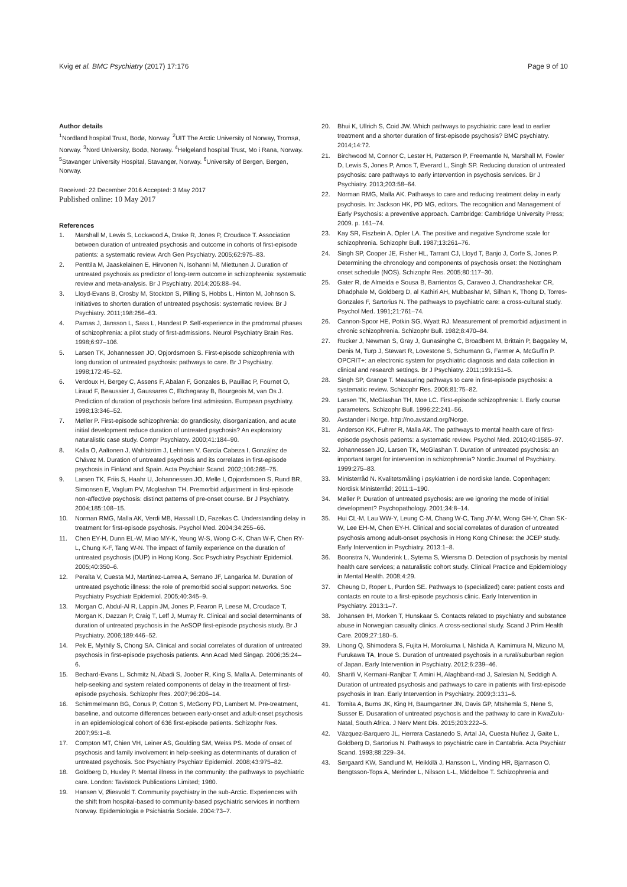Kvig et al. BMC Psychiatry (2017) 17:176 Page 9 of 10
Author details
<sup>1</sup> Nordland hospital Trust, Bodø, Norway. <sup>2</sup>UIT The Arctic University of Norway, Tromsø, Norway. <sup>3</sup>Nord University, Bodø, Norway. <sup>4</sup>Helgeland hospital Trust, Mo i Rana, Norway. <sup>5</sup>Stavanger University Hospital, Stavanger, Norway. <sup>6</sup>University of Bergen, Bergen, Norway.
Received: 22 December 2016 Accepted: 3 May 2017
Published online: 10 May 2017
References
1. Marshall M, Lewis S, Lockwood A, Drake R, Jones P, Croudace T. Association between duration of untreated psychosis and outcome in cohorts of first-episode patients: a systematic review. Arch Gen Psychiatry. 2005;62:975–83.
2. Penttila M, Jaaskelainen E, Hirvonen N, Isohanni M, Miettunen J. Duration of untreated psychosis as predictor of long-term outcome in schizophrenia: systematic review and meta-analysis. Br J Psychiatry. 2014;205:88–94.
3. Lloyd-Evans B, Crosby M, Stockton S, Pilling S, Hobbs L, Hinton M, Johnson S. Initiatives to shorten duration of untreated psychosis: systematic review. Br J Psychiatry. 2011;198:256–63.
4. Parnas J, Jansson L, Sass L, Handest P. Self-experience in the prodromal phases of schizophrenia: a pilot study of first-admissions. Neurol Psychiatry Brain Res. 1998;6:97–106.
5. Larsen TK, Johannessen JO, Opjordsmoen S. First-episode schizophrenia with long duration of untreated psychosis: pathways to care. Br J Psychiatry. 1998;172:45–52.
6. Verdoux H, Bergey C, Assens F, Abalan F, Gonzales B, Pauillac P, Fournet O, Liraud F, Beaussier J, Gaussares C, Etchegaray B, Bourgeois M, van Os J. Prediction of duration of psychosis before first admission. European psychiatry. 1998;13:346–52.
7. Møller P. First-episode schizophrenia: do grandiosity, disorganization, and acute initial development reduce duration of untreated psychosis? An exploratory naturalistic case study. Compr Psychiatry. 2000;41:184–90.
8. Kalla O, Aaltonen J, Wahlström J, Lehtinen V, García Cabeza I, González de Chávez M. Duration of untreated psychosis and its correlates in first-episode psychosis in Finland and Spain. Acta Psychiatr Scand. 2002;106:265–75.
9. Larsen TK, Friis S, Haahr U, Johannessen JO, Melle I, Opjordsmoen S, Rund BR, Simonsen E, Vaglum PV, Mcglashan TH. Premorbid adjustment in first-episode non-affective psychosis: distinct patterns of pre-onset course. Br J Psychiatry. 2004;185:108–15.
10. Norman RMG, Malla AK, Verdi MB, Hassall LD, Fazekas C. Understanding delay in treatment for first-episode psychosis. Psychol Med. 2004;34:255–66.
11. Chen EY-H, Dunn EL-W, Miao MY-K, Yeung W-S, Wong C-K, Chan W-F, Chen RY-L, Chung K-F, Tang W-N. The impact of family experience on the duration of untreated psychosis (DUP) in Hong Kong. Soc Psychiatry Psychiatr Epidemiol. 2005;40:350–6.
12. Peralta V, Cuesta MJ, Martinez-Larrea A, Serrano JF, Langarica M. Duration of untreated psychotic illness: the role of premorbid social support networks. Soc Psychiatry Psychiatr Epidemiol. 2005;40:345–9.
13. Morgan C, Abdul-Al R, Lappin JM, Jones P, Fearon P, Leese M, Croudace T, Morgan K, Dazzan P, Craig T, Leff J, Murray R. Clinical and social determinants of duration of untreated psychosis in the AeSOP first-episode psychosis study. Br J Psychiatry. 2006;189:446–52.
14. Pek E, Mythily S, Chong SA. Clinical and social correlates of duration of untreated psychosis in first-episode psychosis patients. Ann Acad Med Singap. 2006;35:24–6.
15. Bechard-Evans L, Schmitz N, Abadi S, Joober R, King S, Malla A. Determinants of help-seeking and system related components of delay in the treatment of first-episode psychosis. Schizophr Res. 2007;96:206–14.
16. Schimmelmann BG, Conus P, Cotton S, McGorry PD, Lambert M. Pre-treatment, baseline, and outcome differences between early-onset and adult-onset psychosis in an epidemiological cohort of 636 first-episode patients. Schizophr Res. 2007;95:1–8.
17. Compton MT, Chien VH, Leiner AS, Goulding SM, Weiss PS. Mode of onset of psychosis and family involvement in help-seeking as determinants of duration of untreated psychosis. Soc Psychiatry Psychiatr Epidemiol. 2008;43:975–82.
18. Goldberg D, Huxley P. Mental illness in the community: the pathways to psychiatric care. London: Tavistock Publications Limited; 1980.
19. Hansen V, Øiesvold T. Community psychiatry in the sub-Arctic. Experiences with the shift from hospital-based to community-based psychiatric services in northern Norway. Epidemiologia e Psichiatria Sociale. 2004:73–7.
20. Bhui K, Ullrich S, Coid JW. Which pathways to psychiatric care lead to earlier treatment and a shorter duration of first-episode psychosis? BMC psychiatry. 2014;14:72.
21. Birchwood M, Connor C, Lester H, Patterson P, Freemantle N, Marshall M, Fowler D, Lewis S, Jones P, Amos T, Everard L, Singh SP. Reducing duration of untreated psychosis: care pathways to early intervention in psychosis services. Br J Psychiatry. 2013;203:58–64.
22. Norman RMG, Malla AK. Pathways to care and reducing treatment delay in early psychosis. In: Jackson HK, PD MG, editors. The recognition and Management of Early Psychosis: a preventive approach. Cambridge: Cambridge University Press; 2009. p. 161–74.
23. Kay SR, Fiszbein A, Opler LA. The positive and negative Syndrome scale for schizophrenia. Schizophr Bull. 1987;13:261–76.
24. Singh SP, Cooper JE, Fisher HL, Tarrant CJ, Lloyd T, Banjo J, Corfe S, Jones P. Determining the chronology and components of psychosis onset: the Nottingham onset schedule (NOS). Schizophr Res. 2005;80:117–30.
25. Gater R, de Almeida e Sousa B, Barrientos G, Caraveo J, Chandrashekar CR, Dhadphale M, Goldberg D, al Kathiri AH, Mubbashar M, Silhan K, Thong D, Torres-Gonzales F, Sartorius N. The pathways to psychiatric care: a cross-cultural study. Psychol Med. 1991;21:761–74.
26. Cannon-Spoor HE, Potkin SG, Wyatt RJ. Measurement of premorbid adjustment in chronic schizophrenia. Schizophr Bull. 1982;8:470–84.
27. Rucker J, Newman S, Gray J, Gunasinghe C, Broadbent M, Brittain P, Baggaley M, Denis M, Turp J, Stewart R, Lovestone S, Schumann G, Farmer A, McGuffin P. OPCRIT+: an electronic system for psychiatric diagnosis and data collection in clinical and research settings. Br J Psychiatry. 2011;199:151–5.
28. Singh SP, Grange T. Measuring pathways to care in first-episode psychosis: a systematic review. Schizophr Res. 2006;81:75–82.
29. Larsen TK, McGlashan TH, Moe LC. First-episode schizophrenia: I. Early course parameters. Schizophr Bull. 1996;22:241–56.
30. Avstander i Norge. http://no.avstand.org/Norge.
31. Anderson KK, Fuhrer R, Malla AK. The pathways to mental health care of first-episode psychosis patients: a systematic review. Psychol Med. 2010;40:1585–97.
32. Johannessen JO, Larsen TK, McGlashan T. Duration of untreated psychosis: an important target for intervention in schizophrenia? Nordic Journal of Psychiatry. 1999:275–83.
33. Ministerråd N. Kvalitetsmåling i psykiatrien i de nordiske lande. Copenhagen: Nordisk Ministerråd; 2011:1–190.
34. Møller P. Duration of untreated psychosis: are we ignoring the mode of initial development? Psychopathology. 2001;34:8–14.
35. Hui CL-M, Lau WW-Y, Leung C-M, Chang W-C, Tang JY-M, Wong GH-Y, Chan SK-W, Lee EH-M, Chen EY-H. Clinical and social correlates of duration of untreated psychosis among adult-onset psychosis in Hong Kong Chinese: the JCEP study. Early Intervention in Psychiatry. 2013:1–8.
36. Boonstra N, Wunderink L, Sytema S, Wiersma D. Detection of psychosis by mental health care services; a naturalistic cohort study. Clinical Practice and Epidemiology in Mental Health. 2008;4:29.
37. Cheung D, Roper L, Purdon SE. Pathways to (specialized) care: patient costs and contacts en route to a first-episode psychosis clinic. Early Intervention in Psychiatry. 2013:1–7.
38. Johansen IH, Morken T, Hunskaar S. Contacts related to psychiatry and substance abuse in Norwegian casualty clinics. A cross-sectional study. Scand J Prim Health Care. 2009;27:180–5.
39. Lihong Q, Shimodera S, Fujita H, Morokuma I, Nishida A, Kamimura N, Mizuno M, Furukawa TA, Inoue S. Duration of untreated psychosis in a rural/suburban region of Japan. Early Intervention in Psychiatry. 2012;6:239–46.
40. Sharifi V, Kermani-Ranjbar T, Amini H, Alaghband-rad J, Salesian N, Seddigh A. Duration of untreated psychosis and pathways to care in patients with first-episode psychosis in Iran. Early Intervention in Psychiatry. 2009;3:131–6.
41. Tomita A, Burns JK, King H, Baumgartner JN, Davis GP, Mtshemla S, Nene S, Susser E. Dusaration of untreated psychosis and the pathway to care in KwaZulu-Natal, South Africa. J Nerv Ment Dis. 2015;203:222–5.
42. Vázquez-Barquero JL, Herrera Castanedo S, Artal JA, Cuesta Nuñez J, Gaite L, Goldberg D, Sartorius N. Pathways to psychiatric care in Cantabria. Acta Psychiatr Scand. 1993;88:229–34.
43. Sørgaard KW, Sandlund M, Heikkilä J, Hansson L, Vinding HR, Bjarnason O, Bengtsson-Tops A, Merinder L, Nilsson L-L, Middelboe T. Schizophrenia and